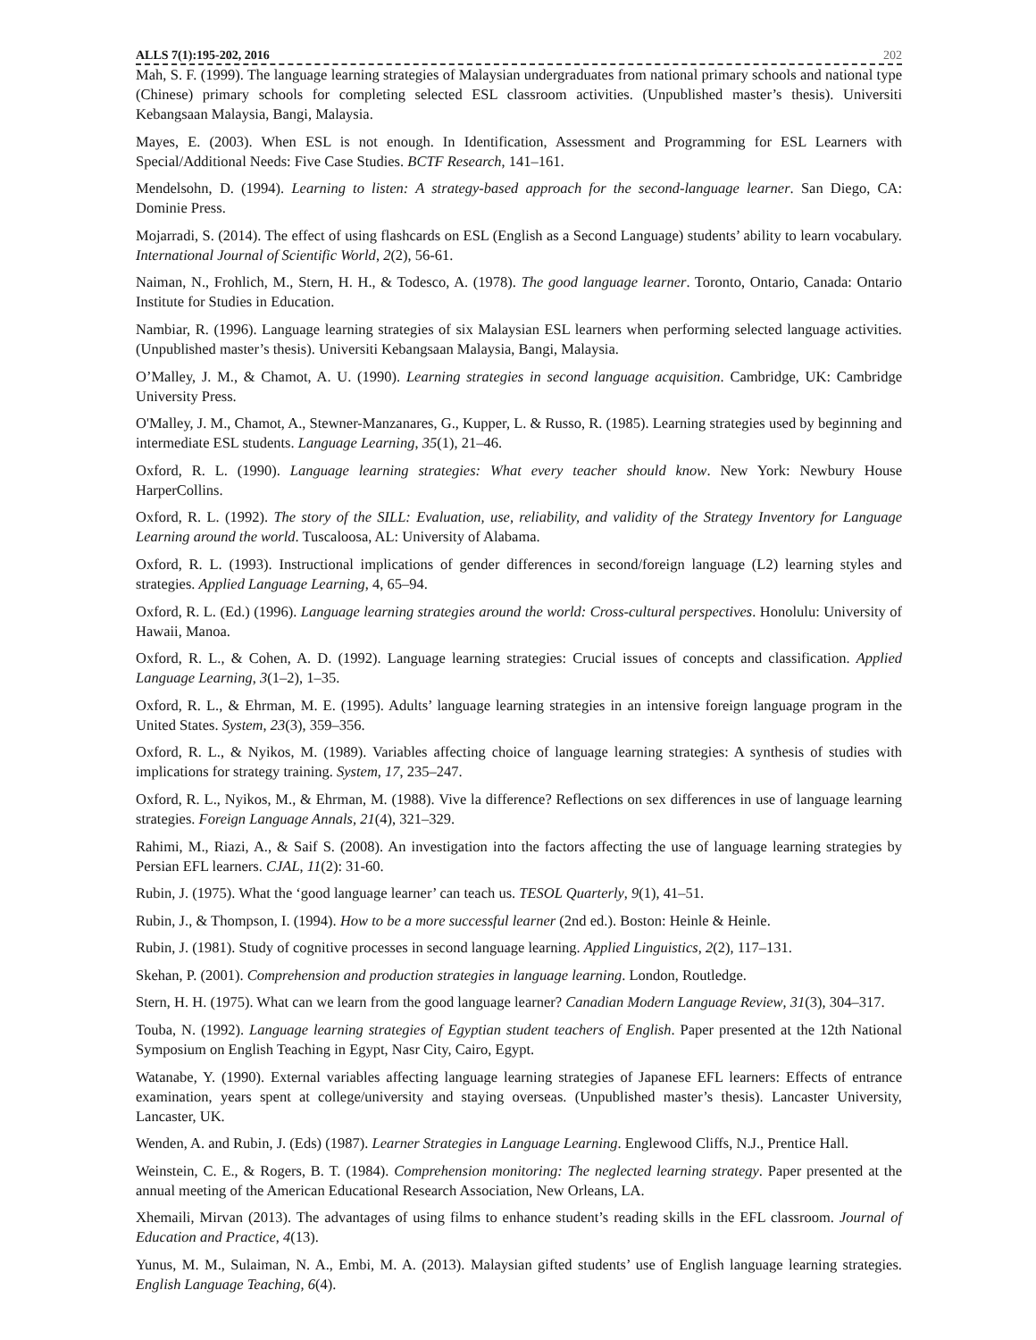ALLS 7(1):195-202, 2016 202
Mah, S. F. (1999). The language learning strategies of Malaysian undergraduates from national primary schools and national type (Chinese) primary schools for completing selected ESL classroom activities. (Unpublished master’s thesis). Universiti Kebangsaan Malaysia, Bangi, Malaysia.
Mayes, E. (2003). When ESL is not enough. In Identification, Assessment and Programming for ESL Learners with Special/Additional Needs: Five Case Studies. BCTF Research, 141–161.
Mendelsohn, D. (1994). Learning to listen: A strategy-based approach for the second-language learner. San Diego, CA: Dominie Press.
Mojarradi, S. (2014). The effect of using flashcards on ESL (English as a Second Language) students’ ability to learn vocabulary. International Journal of Scientific World, 2(2), 56-61.
Naiman, N., Frohlich, M., Stern, H. H., & Todesco, A. (1978). The good language learner. Toronto, Ontario, Canada: Ontario Institute for Studies in Education.
Nambiar, R. (1996). Language learning strategies of six Malaysian ESL learners when performing selected language activities. (Unpublished master’s thesis). Universiti Kebangsaan Malaysia, Bangi, Malaysia.
O’Malley, J. M., & Chamot, A. U. (1990). Learning strategies in second language acquisition. Cambridge, UK: Cambridge University Press.
O'Malley, J. M., Chamot, A., Stewner-Manzanares, G., Kupper, L. & Russo, R. (1985). Learning strategies used by beginning and intermediate ESL students. Language Learning, 35(1), 21–46.
Oxford, R. L. (1990). Language learning strategies: What every teacher should know. New York: Newbury House HarperCollins.
Oxford, R. L. (1992). The story of the SILL: Evaluation, use, reliability, and validity of the Strategy Inventory for Language Learning around the world. Tuscaloosa, AL: University of Alabama.
Oxford, R. L. (1993). Instructional implications of gender differences in second/foreign language (L2) learning styles and strategies. Applied Language Learning, 4, 65–94.
Oxford, R. L. (Ed.) (1996). Language learning strategies around the world: Cross-cultural perspectives. Honolulu: University of Hawaii, Manoa.
Oxford, R. L., & Cohen, A. D. (1992). Language learning strategies: Crucial issues of concepts and classification. Applied Language Learning, 3(1–2), 1–35.
Oxford, R. L., & Ehrman, M. E. (1995). Adults’ language learning strategies in an intensive foreign language program in the United States. System, 23(3), 359–356.
Oxford, R. L., & Nyikos, M. (1989). Variables affecting choice of language learning strategies: A synthesis of studies with implications for strategy training. System, 17, 235–247.
Oxford, R. L., Nyikos, M., & Ehrman, M. (1988). Vive la difference? Reflections on sex differences in use of language learning strategies. Foreign Language Annals, 21(4), 321–329.
Rahimi, M., Riazi, A., & Saif S. (2008). An investigation into the factors affecting the use of language learning strategies by Persian EFL learners. CJAL, 11(2): 31-60.
Rubin, J. (1975). What the ‘good language learner’ can teach us. TESOL Quarterly, 9(1), 41–51.
Rubin, J., & Thompson, I. (1994). How to be a more successful learner (2nd ed.). Boston: Heinle & Heinle.
Rubin, J. (1981). Study of cognitive processes in second language learning. Applied Linguistics, 2(2), 117–131.
Skehan, P. (2001). Comprehension and production strategies in language learning. London, Routledge.
Stern, H. H. (1975). What can we learn from the good language learner? Canadian Modern Language Review, 31(3), 304–317.
Touba, N. (1992). Language learning strategies of Egyptian student teachers of English. Paper presented at the 12th National Symposium on English Teaching in Egypt, Nasr City, Cairo, Egypt.
Watanabe, Y. (1990). External variables affecting language learning strategies of Japanese EFL learners: Effects of entrance examination, years spent at college/university and staying overseas. (Unpublished master’s thesis). Lancaster University, Lancaster, UK.
Wenden, A. and Rubin, J. (Eds) (1987). Learner Strategies in Language Learning. Englewood Cliffs, N.J., Prentice Hall.
Weinstein, C. E., & Rogers, B. T. (1984). Comprehension monitoring: The neglected learning strategy. Paper presented at the annual meeting of the American Educational Research Association, New Orleans, LA.
Xhemaili, Mirvan (2013). The advantages of using films to enhance student’s reading skills in the EFL classroom. Journal of Education and Practice, 4(13).
Yunus, M. M., Sulaiman, N. A., Embi, M. A. (2013). Malaysian gifted students’ use of English language learning strategies. English Language Teaching, 6(4).